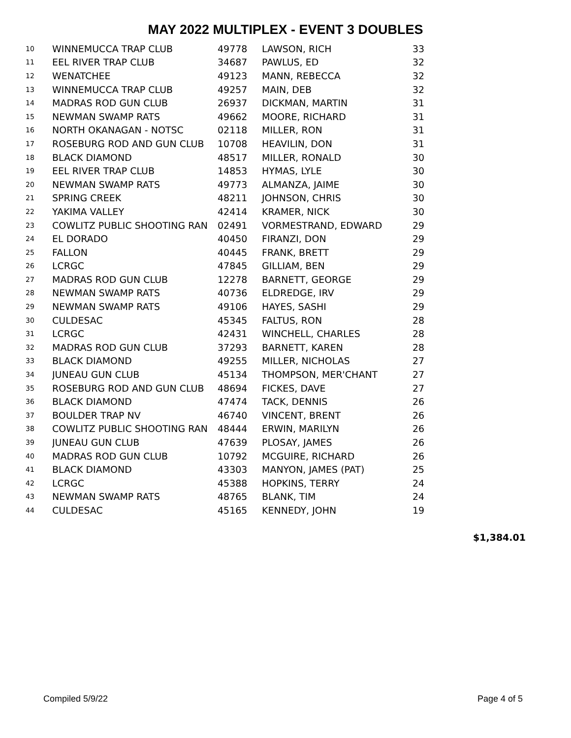MAY 2022 MULTIPLEX - EVENT 3 DOUBLES
| 10 | WINNEMUCCA TRAP CLUB | 49778 | LAWSON, RICH | 33 |
| 11 | EEL RIVER TRAP CLUB | 34687 | PAWLUS, ED | 32 |
| 12 | WENATCHEE | 49123 | MANN, REBECCA | 32 |
| 13 | WINNEMUCCA TRAP CLUB | 49257 | MAIN, DEB | 32 |
| 14 | MADRAS ROD GUN CLUB | 26937 | DICKMAN, MARTIN | 31 |
| 15 | NEWMAN SWAMP RATS | 49662 | MOORE, RICHARD | 31 |
| 16 | NORTH OKANAGAN - NOTSC | 02118 | MILLER, RON | 31 |
| 17 | ROSEBURG ROD AND GUN CLUB | 10708 | HEAVILIN, DON | 31 |
| 18 | BLACK DIAMOND | 48517 | MILLER, RONALD | 30 |
| 19 | EEL RIVER TRAP CLUB | 14853 | HYMAS, LYLE | 30 |
| 20 | NEWMAN SWAMP RATS | 49773 | ALMANZA, JAIME | 30 |
| 21 | SPRING CREEK | 48211 | JOHNSON, CHRIS | 30 |
| 22 | YAKIMA VALLEY | 42414 | KRAMER, NICK | 30 |
| 23 | COWLITZ PUBLIC SHOOTING RAN | 02491 | VORMESTRAND, EDWARD | 29 |
| 24 | EL DORADO | 40450 | FIRANZI, DON | 29 |
| 25 | FALLON | 40445 | FRANK, BRETT | 29 |
| 26 | LCRGC | 47845 | GILLIAM, BEN | 29 |
| 27 | MADRAS ROD GUN CLUB | 12278 | BARNETT, GEORGE | 29 |
| 28 | NEWMAN SWAMP RATS | 40736 | ELDREDGE, IRV | 29 |
| 29 | NEWMAN SWAMP RATS | 49106 | HAYES, SASHI | 29 |
| 30 | CULDESAC | 45345 | FALTUS, RON | 28 |
| 31 | LCRGC | 42431 | WINCHELL, CHARLES | 28 |
| 32 | MADRAS ROD GUN CLUB | 37293 | BARNETT, KAREN | 28 |
| 33 | BLACK DIAMOND | 49255 | MILLER, NICHOLAS | 27 |
| 34 | JUNEAU GUN CLUB | 45134 | THOMPSON, MER'CHANT | 27 |
| 35 | ROSEBURG ROD AND GUN CLUB | 48694 | FICKES, DAVE | 27 |
| 36 | BLACK DIAMOND | 47474 | TACK, DENNIS | 26 |
| 37 | BOULDER TRAP NV | 46740 | VINCENT, BRENT | 26 |
| 38 | COWLITZ PUBLIC SHOOTING RAN | 48444 | ERWIN, MARILYN | 26 |
| 39 | JUNEAU GUN CLUB | 47639 | PLOSAY, JAMES | 26 |
| 40 | MADRAS ROD GUN CLUB | 10792 | MCGUIRE, RICHARD | 26 |
| 41 | BLACK DIAMOND | 43303 | MANYON, JAMES (PAT) | 25 |
| 42 | LCRGC | 45388 | HOPKINS, TERRY | 24 |
| 43 | NEWMAN SWAMP RATS | 48765 | BLANK, TIM | 24 |
| 44 | CULDESAC | 45165 | KENNEDY, JOHN | 19 |
$1,384.01
Compiled 5/9/22 Page 4 of 5